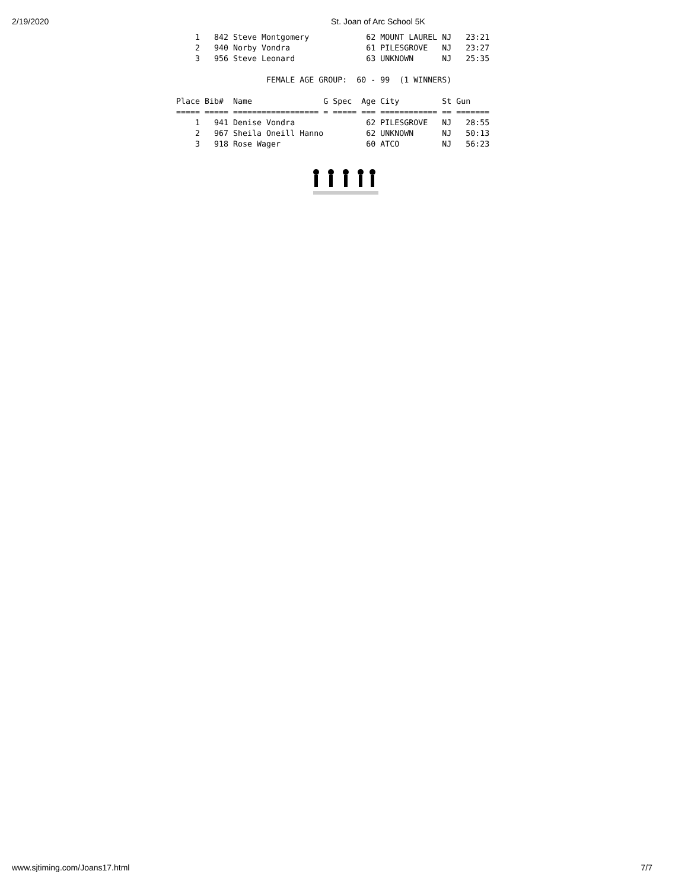2/19/2020 St. Joan of Arc School 5K
    1   842 Steve Montgomery            62 MOUNT LAUREL NJ   23:21
    2   940 Norby Vondra                61 PILESGROVE   NJ   23:27
    3   956 Steve Leonard               63 UNKNOWN      NJ   25:35

                   FEMALE AGE GROUP:  60 - 99  (1 WINNERS)

Place Bib#  Name               G Spec  Age City         St Gun
===== ===== ================== = ===== === ============ == =======
    1   941 Denise Vondra               62 PILESGROVE   NJ   28:55
    2   967 Sheila Oneill Hanno         62 UNKNOWN      NJ   50:13
    3   918 Rose Wager                  60 ATCO         NJ   56:23
www.sjtiming.com/Joans17.html 7/7